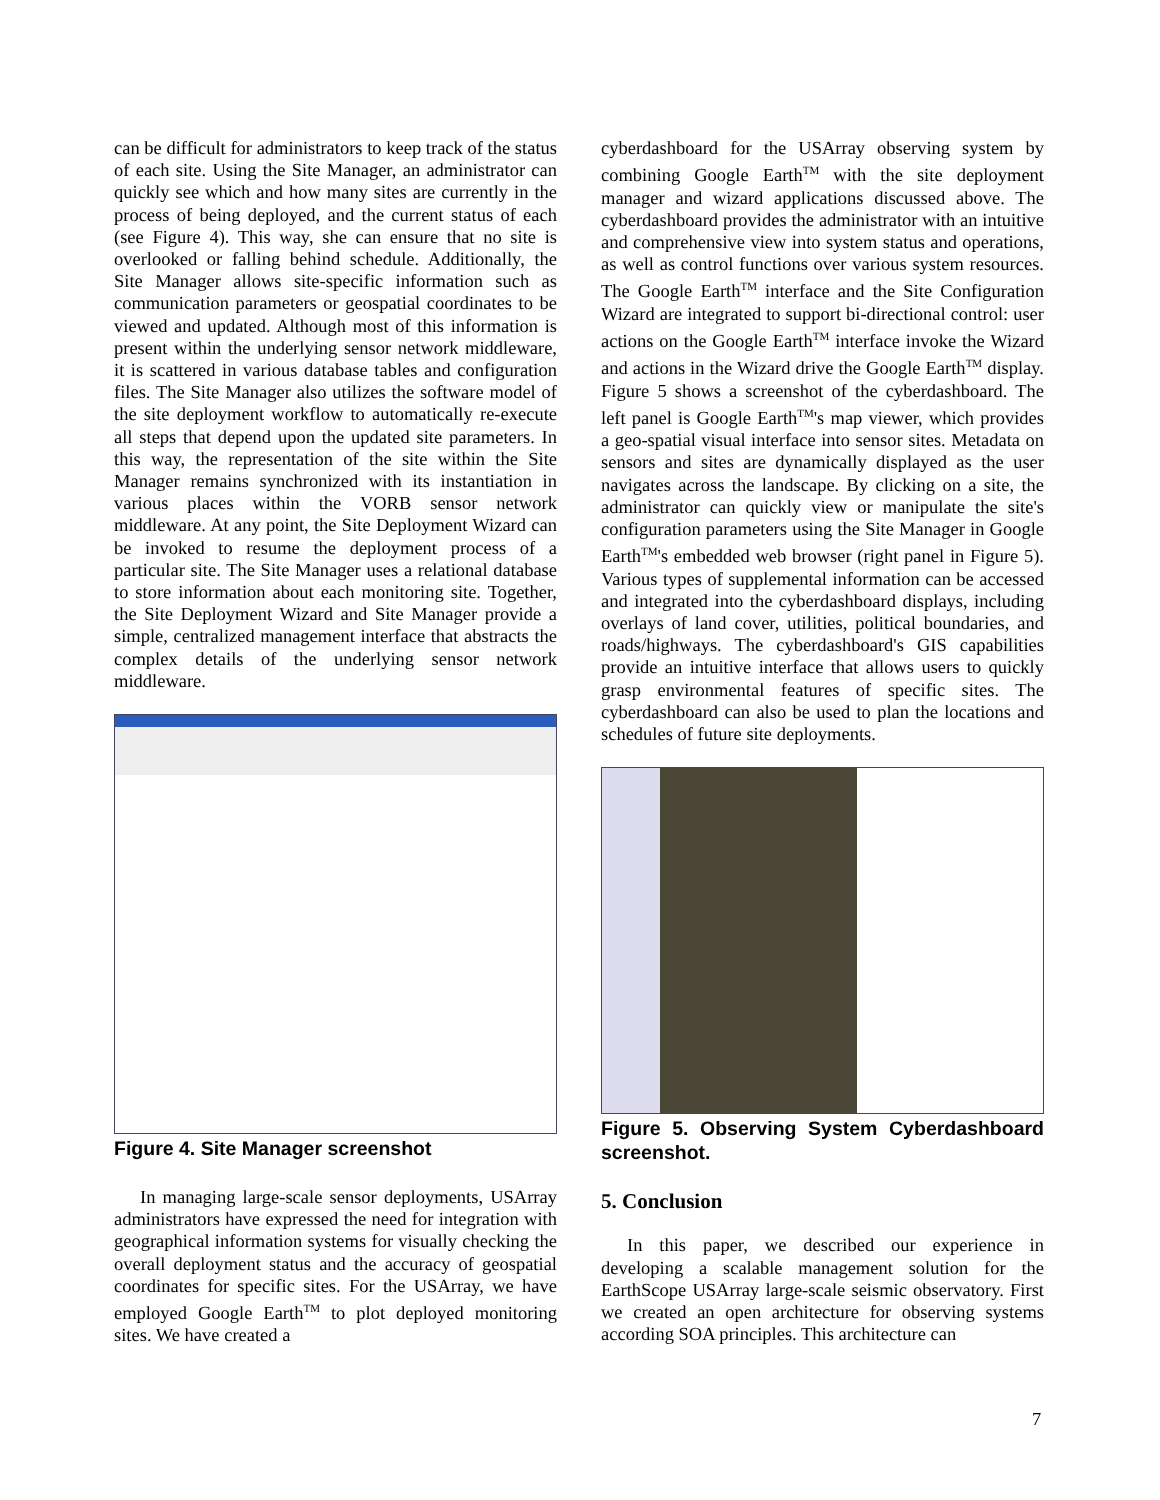can be difficult for administrators to keep track of the status of each site. Using the Site Manager, an administrator can quickly see which and how many sites are currently in the process of being deployed, and the current status of each (see Figure 4). This way, she can ensure that no site is overlooked or falling behind schedule. Additionally, the Site Manager allows site-specific information such as communication parameters or geospatial coordinates to be viewed and updated. Although most of this information is present within the underlying sensor network middleware, it is scattered in various database tables and configuration files. The Site Manager also utilizes the software model of the site deployment workflow to automatically re-execute all steps that depend upon the updated site parameters. In this way, the representation of the site within the Site Manager remains synchronized with its instantiation in various places within the VORB sensor network middleware. At any point, the Site Deployment Wizard can be invoked to resume the deployment process of a particular site. The Site Manager uses a relational database to store information about each monitoring site. Together, the Site Deployment Wizard and Site Manager provide a simple, centralized management interface that abstracts the complex details of the underlying sensor network middleware.
Figure 4. Site Manager screenshot
In managing large-scale sensor deployments, USArray administrators have expressed the need for integration with geographical information systems for visually checking the overall deployment status and the accuracy of geospatial coordinates for specific sites. For the USArray, we have employed Google Earth<sup>TM</sup> to plot deployed monitoring sites. We have created a
cyberdashboard for the USArray observing system by combining Google Earth<sup>TM</sup> with the site deployment manager and wizard applications discussed above. The cyberdashboard provides the administrator with an intuitive and comprehensive view into system status and operations, as well as control functions over various system resources. The Google Earth<sup>TM</sup> interface and the Site Configuration Wizard are integrated to support bi-directional control: user actions on the Google Earth<sup>TM</sup> interface invoke the Wizard and actions in the Wizard drive the Google Earth<sup>TM</sup> display. Figure 5 shows a screenshot of the cyberdashboard. The left panel is Google Earth<sup>TM</sup>'s map viewer, which provides a geo-spatial visual interface into sensor sites. Metadata on sensors and sites are dynamically displayed as the user navigates across the landscape. By clicking on a site, the administrator can quickly view or manipulate the site's configuration parameters using the Site Manager in Google Earth<sup>TM</sup>'s embedded web browser (right panel in Figure 5). Various types of supplemental information can be accessed and integrated into the cyberdashboard displays, including overlays of land cover, utilities, political boundaries, and roads/highways. The cyberdashboard's GIS capabilities provide an intuitive interface that allows users to quickly grasp environmental features of specific sites. The cyberdashboard can also be used to plan the locations and schedules of future site deployments.
Figure 5. Observing System Cyberdashboard screenshot.
5. Conclusion
In this paper, we described our experience in developing a scalable management solution for the EarthScope USArray large-scale seismic observatory. First we created an open architecture for observing systems according SOA principles. This architecture can
7